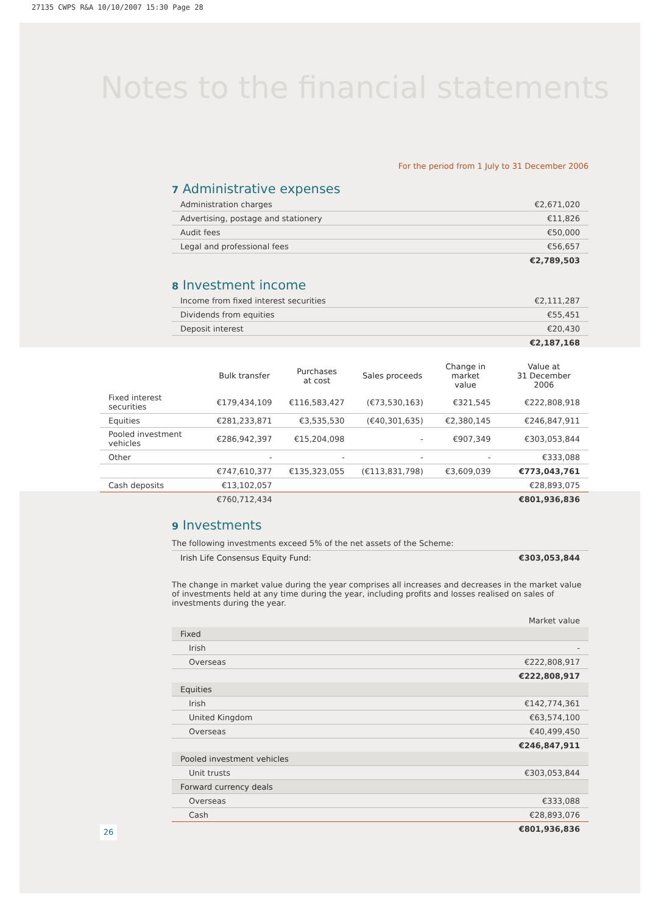27135 CWPS R&A 10/10/2007 15:30 Page 28
Notes to the financial statements
For the period from 1 July to 31 December 2006
7 Administrative expenses
| Administration charges | €2,671,020 |
| Advertising, postage and stationery | €11,826 |
| Audit fees | €50,000 |
| Legal and professional fees | €56,657 |
| | €2,789,503 |
8 Investment income
| Income from fixed interest securities | €2,111,287 |
| Dividends from equities | €55,451 |
| Deposit interest | €20,430 |
| | €2,187,168 |
| | Bulk transfer | Purchases at cost | Sales proceeds | Change in market value | Value at 31 December 2006 |
| --- | --- | --- | --- | --- | --- |
| Fixed interest securities | €179,434,109 | €116,583,427 | (€73,530,163) | €321,545 | €222,808,918 |
| Equities | €281,233,871 | €3,535,530 | (€40,301,635) | €2,380,145 | €246,847,911 |
| Pooled investment vehicles | €286,942,397 | €15,204,098 | - | €907,349 | €303,053,844 |
| Other | - | - | - | - | €333,088 |
| | €747,610,377 | €135,323,055 | (€113,831,798) | €3,609,039 | €773,043,761 |
| Cash deposits | €13,102,057 | | | | €28,893,075 |
| | €760,712,434 | | | | €801,936,836 |
9 Investments
The following investments exceed 5% of the net assets of the Scheme:
| Irish Life Consensus Equity Fund: | €303,053,844 |
The change in market value during the year comprises all increases and decreases in the market value of investments held at any time during the year, including profits and losses realised on sales of investments during the year.
| | Market value |
| Fixed | |
| Irish | - |
| Overseas | €222,808,917 |
| | €222,808,917 |
| Equities | |
| Irish | €142,774,361 |
| United Kingdom | €63,574,100 |
| Overseas | €40,499,450 |
| | €246,847,911 |
| Pooled investment vehicles | |
| Unit trusts | €303,053,844 |
| Forward currency deals | |
| Overseas | €333,088 |
| Cash | €28,893,076 |
| | €801,936,836 |
26